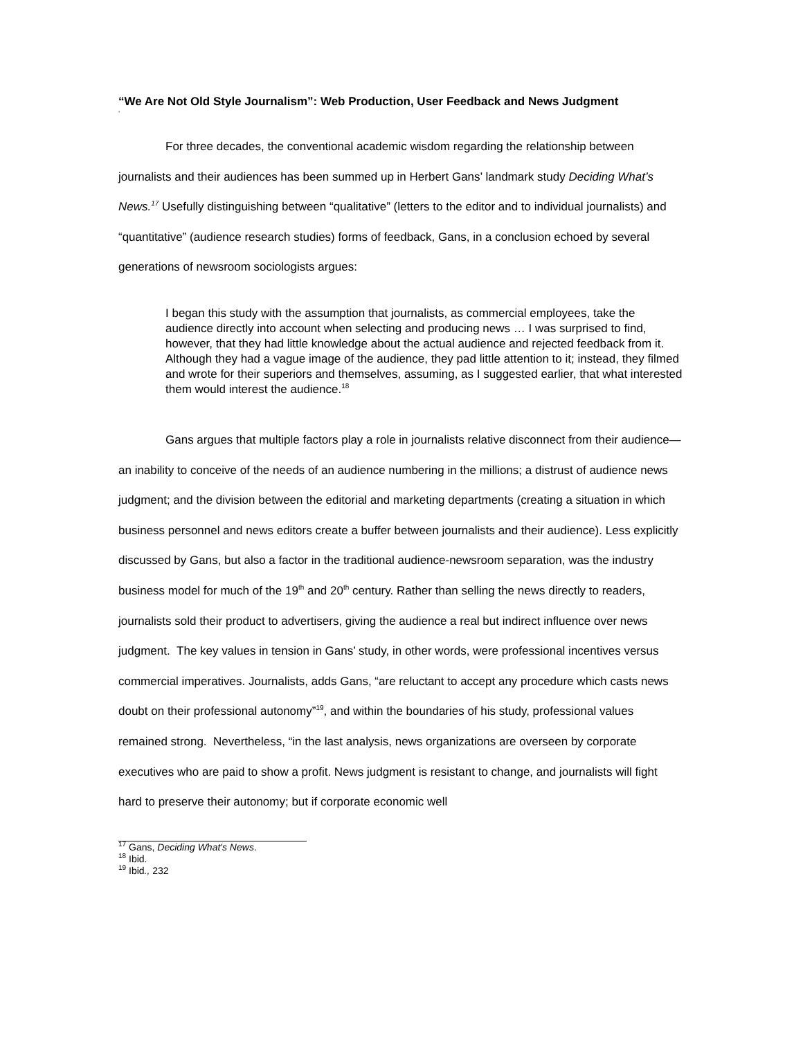“We Are Not Old Style Journalism”: Web Production, User Feedback and News Judgment
‘
For three decades, the conventional academic wisdom regarding the relationship between journalists and their audiences has been summed up in Herbert Gans’ landmark study Deciding What’s News.<sup>17</sup> Usefully distinguishing between “qualitative” (letters to the editor and to individual journalists) and “quantitative” (audience research studies) forms of feedback, Gans, in a conclusion echoed by several generations of newsroom sociologists argues:
I began this study with the assumption that journalists, as commercial employees, take the audience directly into account when selecting and producing news … I was surprised to find, however, that they had little knowledge about the actual audience and rejected feedback from it. Although they had a vague image of the audience, they pad little attention to it; instead, they filmed and wrote for their superiors and themselves, assuming, as I suggested earlier, that what interested them would interest the audience.<sup>18</sup>
Gans argues that multiple factors play a role in journalists relative disconnect from their audience— an inability to conceive of the needs of an audience numbering in the millions; a distrust of audience news judgment; and the division between the editorial and marketing departments (creating a situation in which business personnel and news editors create a buffer between journalists and their audience). Less explicitly discussed by Gans, but also a factor in the traditional audience-newsroom separation, was the industry business model for much of the 19<sup>th</sup> and 20<sup>th</sup> century. Rather than selling the news directly to readers, journalists sold their product to advertisers, giving the audience a real but indirect influence over news judgment. The key values in tension in Gans’ study, in other words, were professional incentives versus commercial imperatives. Journalists, adds Gans, “are reluctant to accept any procedure which casts news doubt on their professional autonomy”<sup>19</sup>, and within the boundaries of his study, professional values remained strong. Nevertheless, “in the last analysis, news organizations are overseen by corporate executives who are paid to show a profit. News judgment is resistant to change, and journalists will fight hard to preserve their autonomy; but if corporate economic well
<sup>17</sup> Gans, Deciding What's News.
<sup>18</sup> Ibid.
<sup>19</sup> Ibid., 232